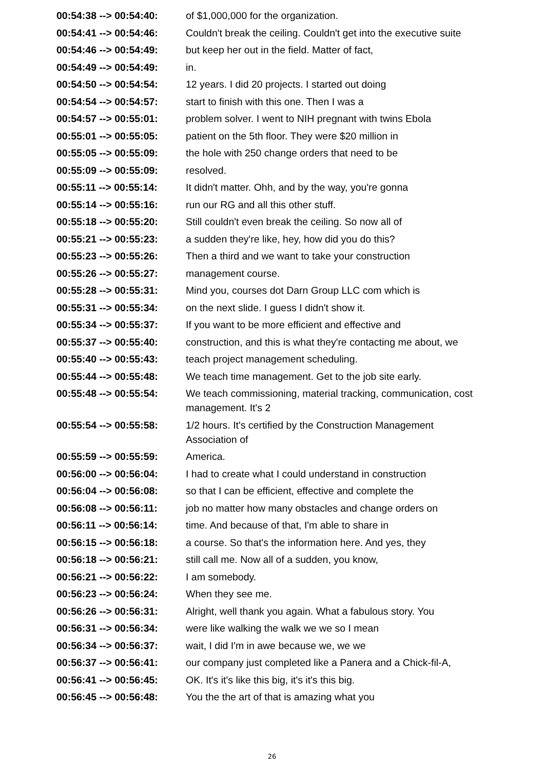| 00:54:38 --> 00:54:40: | of $1,000,000 for the organization. |
| 00:54:41 --> 00:54:46: | Couldn't break the ceiling. Couldn't get into the executive suite |
| 00:54:46 --> 00:54:49: | but keep her out in the field. Matter of fact, |
| 00:54:49 --> 00:54:49: | in. |
| 00:54:50 --> 00:54:54: | 12 years. I did 20 projects. I started out doing |
| 00:54:54 --> 00:54:57: | start to finish with this one. Then I was a |
| 00:54:57 --> 00:55:01: | problem solver. I went to NIH pregnant with twins Ebola |
| 00:55:01 --> 00:55:05: | patient on the 5th floor. They were $20 million in |
| 00:55:05 --> 00:55:09: | the hole with 250 change orders that need to be |
| 00:55:09 --> 00:55:09: | resolved. |
| 00:55:11 --> 00:55:14: | It didn't matter. Ohh, and by the way, you're gonna |
| 00:55:14 --> 00:55:16: | run our RG and all this other stuff. |
| 00:55:18 --> 00:55:20: | Still couldn't even break the ceiling. So now all of |
| 00:55:21 --> 00:55:23: | a sudden they're like, hey, how did you do this? |
| 00:55:23 --> 00:55:26: | Then a third and we want to take your construction |
| 00:55:26 --> 00:55:27: | management course. |
| 00:55:28 --> 00:55:31: | Mind you, courses dot Darn Group LLC com which is |
| 00:55:31 --> 00:55:34: | on the next slide. I guess I didn't show it. |
| 00:55:34 --> 00:55:37: | If you want to be more efficient and effective and |
| 00:55:37 --> 00:55:40: | construction, and this is what they're contacting me about, we |
| 00:55:40 --> 00:55:43: | teach project management scheduling. |
| 00:55:44 --> 00:55:48: | We teach time management. Get to the job site early. |
| 00:55:48 --> 00:55:54: | We teach commissioning, material tracking, communication, cost management. It's 2 |
| 00:55:54 --> 00:55:58: | 1/2 hours. It's certified by the Construction Management Association of |
| 00:55:59 --> 00:55:59: | America. |
| 00:56:00 --> 00:56:04: | I had to create what I could understand in construction |
| 00:56:04 --> 00:56:08: | so that I can be efficient, effective and complete the |
| 00:56:08 --> 00:56:11: | job no matter how many obstacles and change orders on |
| 00:56:11 --> 00:56:14: | time. And because of that, I'm able to share in |
| 00:56:15 --> 00:56:18: | a course. So that's the information here. And yes, they |
| 00:56:18 --> 00:56:21: | still call me. Now all of a sudden, you know, |
| 00:56:21 --> 00:56:22: | I am somebody. |
| 00:56:23 --> 00:56:24: | When they see me. |
| 00:56:26 --> 00:56:31: | Alright, well thank you again. What a fabulous story. You |
| 00:56:31 --> 00:56:34: | were like walking the walk we we so I mean |
| 00:56:34 --> 00:56:37: | wait, I did I'm in awe because we, we we |
| 00:56:37 --> 00:56:41: | our company just completed like a Panera and a Chick-fil-A, |
| 00:56:41 --> 00:56:45: | OK. It's it's like this big, it's it's this big. |
| 00:56:45 --> 00:56:48: | You the the art of that is amazing what you |
26